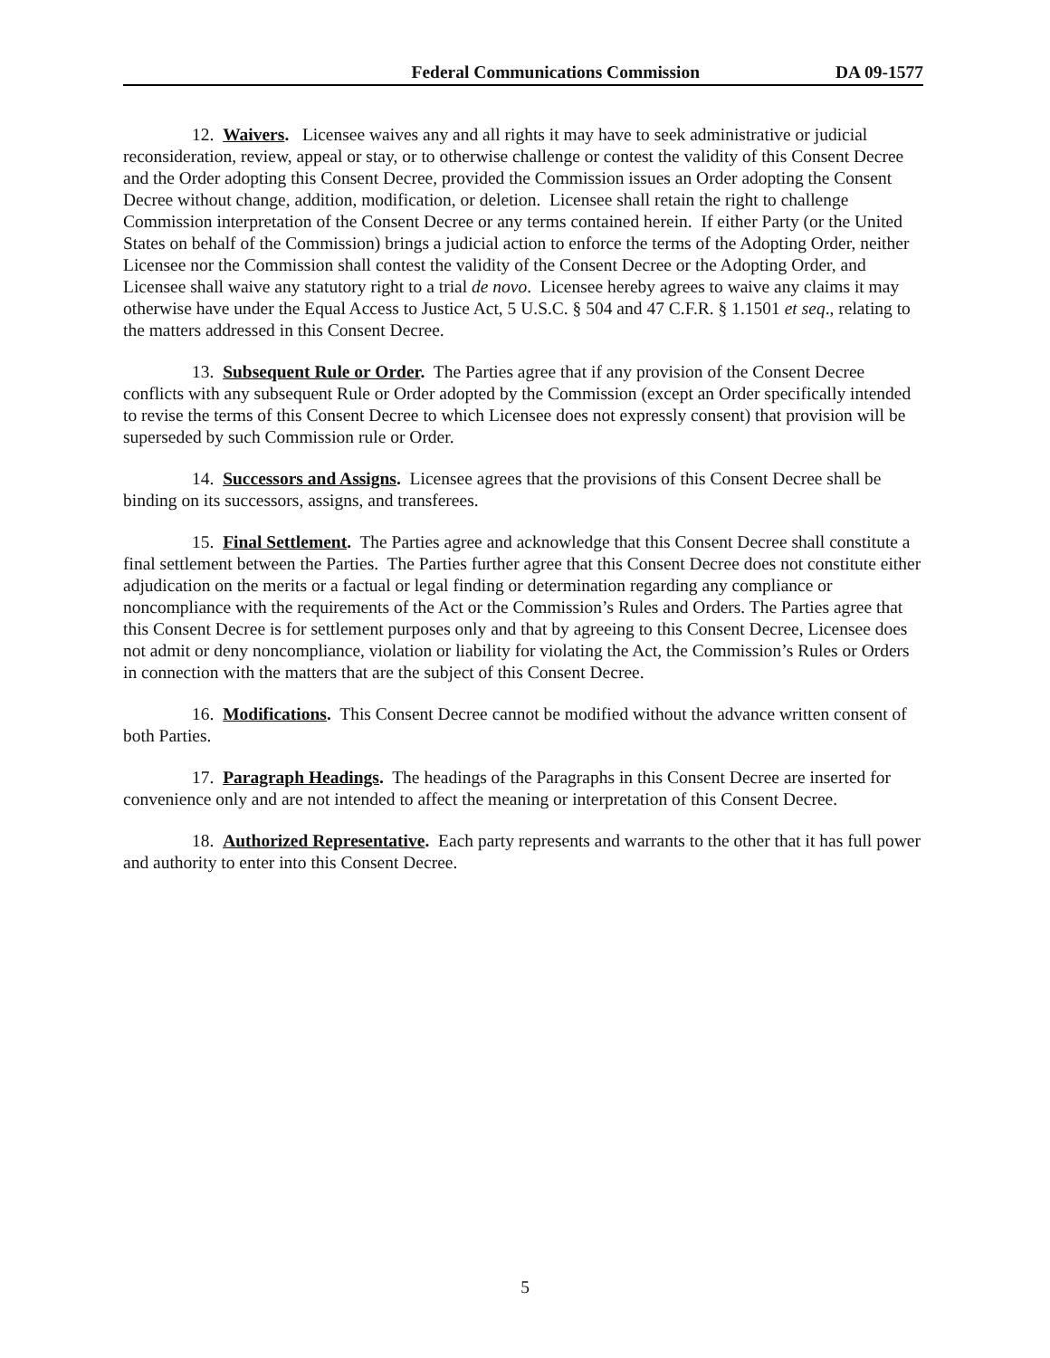Federal Communications Commission DA 09-1577
12. Waivers. Licensee waives any and all rights it may have to seek administrative or judicial reconsideration, review, appeal or stay, or to otherwise challenge or contest the validity of this Consent Decree and the Order adopting this Consent Decree, provided the Commission issues an Order adopting the Consent Decree without change, addition, modification, or deletion. Licensee shall retain the right to challenge Commission interpretation of the Consent Decree or any terms contained herein. If either Party (or the United States on behalf of the Commission) brings a judicial action to enforce the terms of the Adopting Order, neither Licensee nor the Commission shall contest the validity of the Consent Decree or the Adopting Order, and Licensee shall waive any statutory right to a trial de novo. Licensee hereby agrees to waive any claims it may otherwise have under the Equal Access to Justice Act, 5 U.S.C. § 504 and 47 C.F.R. § 1.1501 et seq., relating to the matters addressed in this Consent Decree.
13. Subsequent Rule or Order. The Parties agree that if any provision of the Consent Decree conflicts with any subsequent Rule or Order adopted by the Commission (except an Order specifically intended to revise the terms of this Consent Decree to which Licensee does not expressly consent) that provision will be superseded by such Commission rule or Order.
14. Successors and Assigns. Licensee agrees that the provisions of this Consent Decree shall be binding on its successors, assigns, and transferees.
15. Final Settlement. The Parties agree and acknowledge that this Consent Decree shall constitute a final settlement between the Parties. The Parties further agree that this Consent Decree does not constitute either adjudication on the merits or a factual or legal finding or determination regarding any compliance or noncompliance with the requirements of the Act or the Commission’s Rules and Orders. The Parties agree that this Consent Decree is for settlement purposes only and that by agreeing to this Consent Decree, Licensee does not admit or deny noncompliance, violation or liability for violating the Act, the Commission’s Rules or Orders in connection with the matters that are the subject of this Consent Decree.
16. Modifications. This Consent Decree cannot be modified without the advance written consent of both Parties.
17. Paragraph Headings. The headings of the Paragraphs in this Consent Decree are inserted for convenience only and are not intended to affect the meaning or interpretation of this Consent Decree.
18. Authorized Representative. Each party represents and warrants to the other that it has full power and authority to enter into this Consent Decree.
5